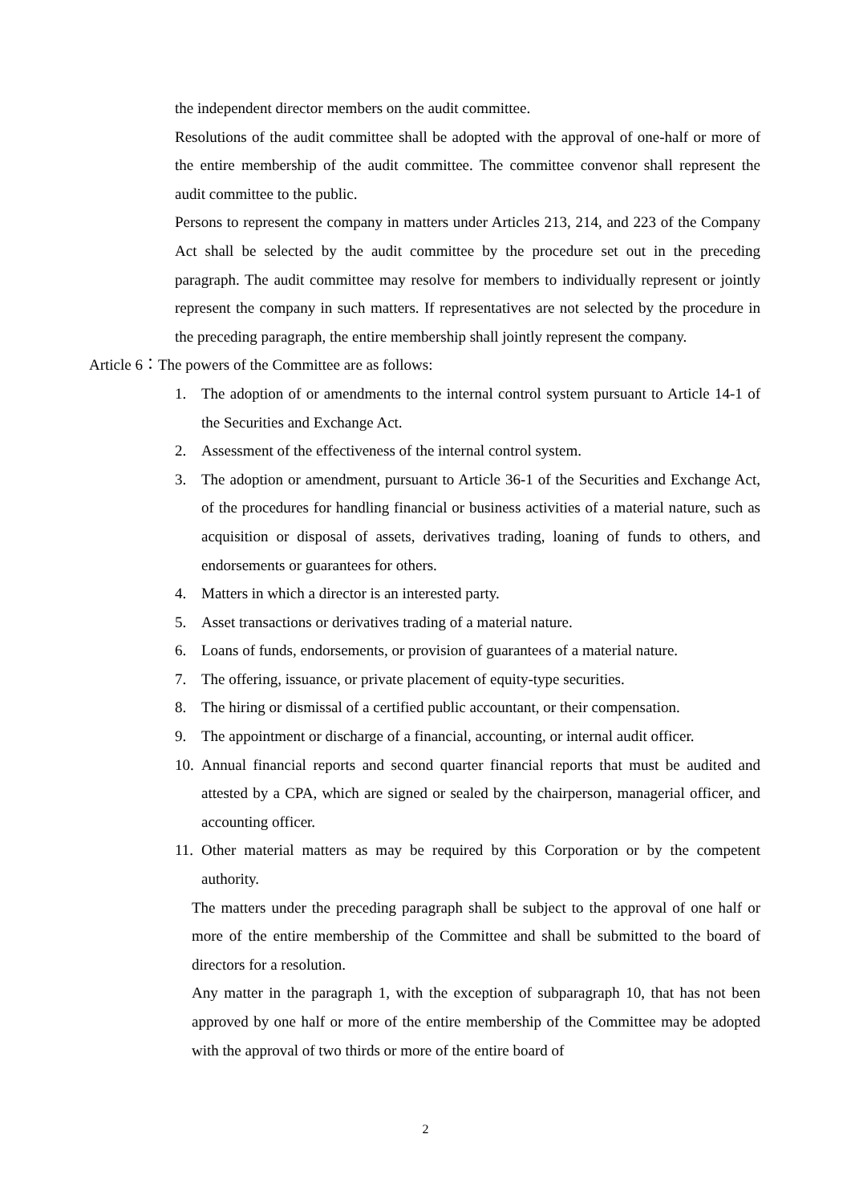the independent director members on the audit committee.
Resolutions of the audit committee shall be adopted with the approval of one-half or more of the entire membership of the audit committee. The committee convenor shall represent the audit committee to the public.
Persons to represent the company in matters under Articles 213, 214, and 223 of the Company Act shall be selected by the audit committee by the procedure set out in the preceding paragraph. The audit committee may resolve for members to individually represent or jointly represent the company in such matters. If representatives are not selected by the procedure in the preceding paragraph, the entire membership shall jointly represent the company.
Article 6：The powers of the Committee are as follows:
1. The adoption of or amendments to the internal control system pursuant to Article 14-1 of the Securities and Exchange Act.
2. Assessment of the effectiveness of the internal control system.
3. The adoption or amendment, pursuant to Article 36-1 of the Securities and Exchange Act, of the procedures for handling financial or business activities of a material nature, such as acquisition or disposal of assets, derivatives trading, loaning of funds to others, and endorsements or guarantees for others.
4. Matters in which a director is an interested party.
5. Asset transactions or derivatives trading of a material nature.
6. Loans of funds, endorsements, or provision of guarantees of a material nature.
7. The offering, issuance, or private placement of equity-type securities.
8. The hiring or dismissal of a certified public accountant, or their compensation.
9. The appointment or discharge of a financial, accounting, or internal audit officer.
10. Annual financial reports and second quarter financial reports that must be audited and attested by a CPA, which are signed or sealed by the chairperson, managerial officer, and accounting officer.
11. Other material matters as may be required by this Corporation or by the competent authority.
The matters under the preceding paragraph shall be subject to the approval of one half or more of the entire membership of the Committee and shall be submitted to the board of directors for a resolution.
Any matter in the paragraph 1, with the exception of subparagraph 10, that has not been approved by one half or more of the entire membership of the Committee may be adopted with the approval of two thirds or more of the entire board of
2